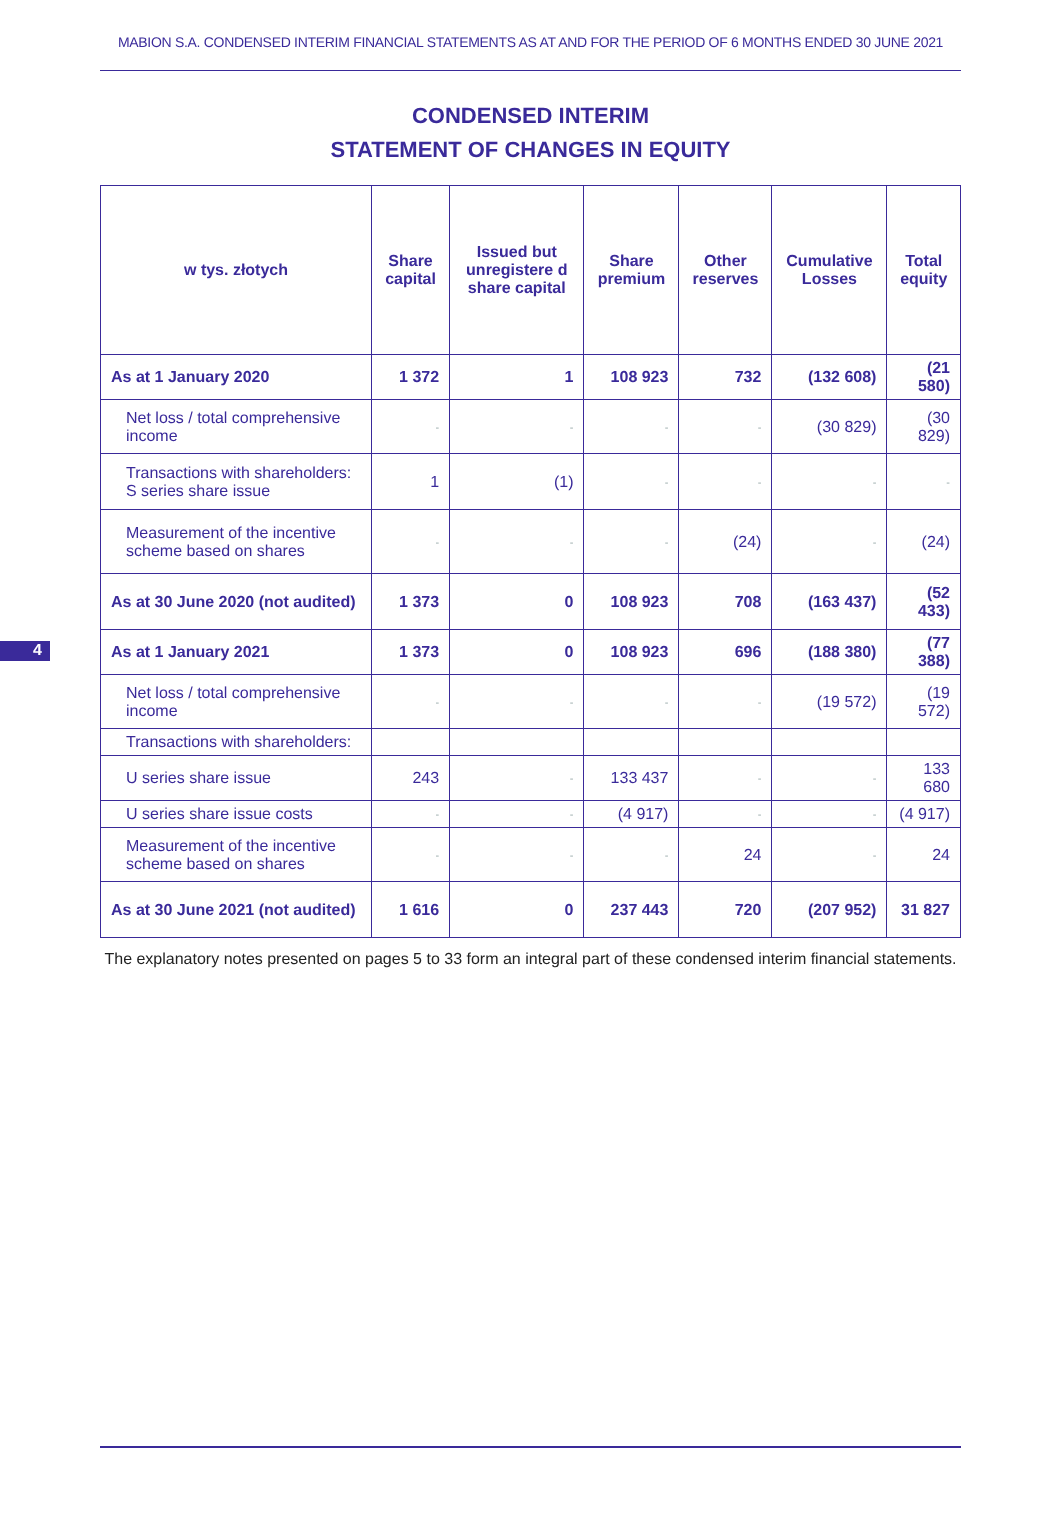MABION S.A. CONDENSED INTERIM FINANCIAL STATEMENTS AS AT AND FOR THE PERIOD OF 6 MONTHS ENDED 30 JUNE 2021
CONDENSED INTERIM
STATEMENT OF CHANGES IN EQUITY
| w tys. złotych | Share capital | Issued but unregistere d share capital | Share premium | Other reserves | Cumulative Losses | Total equity |
| --- | --- | --- | --- | --- | --- | --- |
| As at 1 January 2020 | 1 372 | 1 | 108 923 | 732 | (132 608) | (21 580) |
| Net loss / total comprehensive income | - | - | - | - | (30 829) | (30 829) |
| Transactions with shareholders: S series share issue | 1 | (1) | - | - | - | - |
| Measurement of the incentive scheme based on shares | - | - | - | (24) | - | (24) |
| As at 30 June 2020 (not audited) | 1 373 | 0 | 108 923 | 708 | (163 437) | (52 433) |
| As at 1 January 2021 | 1 373 | 0 | 108 923 | 696 | (188 380) | (77 388) |
| Net loss / total comprehensive income | - | - | - | - | (19 572) | (19 572) |
| Transactions with shareholders: | | | | | | |
| U series share issue | 243 | - | 133 437 | - | - | 133 680 |
| U series share issue costs | - | - | (4 917) | - | - | (4 917) |
| Measurement of the incentive scheme based on shares | - | - | - | 24 | - | 24 |
| As at 30 June 2021 (not audited) | 1 616 | 0 | 237 443 | 720 | (207 952) | 31 827 |
The explanatory notes presented on pages 5 to 33 form an integral part of these condensed interim financial statements.
4